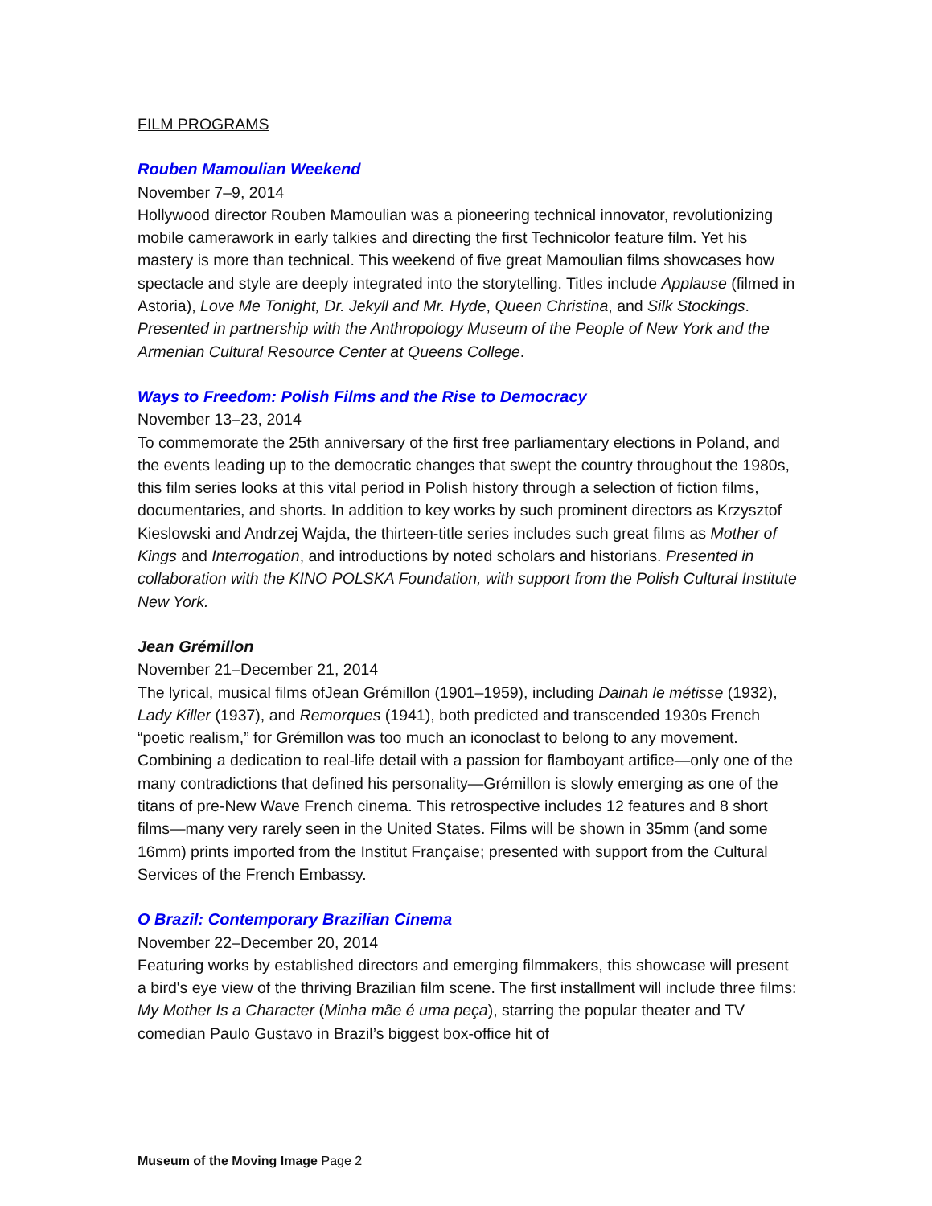FILM PROGRAMS
Rouben Mamoulian Weekend
November 7–9, 2014
Hollywood director Rouben Mamoulian was a pioneering technical innovator, revolutionizing mobile camerawork in early talkies and directing the first Technicolor feature film. Yet his mastery is more than technical. This weekend of five great Mamoulian films showcases how spectacle and style are deeply integrated into the storytelling. Titles include Applause (filmed in Astoria), Love Me Tonight, Dr. Jekyll and Mr. Hyde, Queen Christina, and Silk Stockings. Presented in partnership with the Anthropology Museum of the People of New York and the Armenian Cultural Resource Center at Queens College.
Ways to Freedom: Polish Films and the Rise to Democracy
November 13–23, 2014
To commemorate the 25th anniversary of the first free parliamentary elections in Poland, and the events leading up to the democratic changes that swept the country throughout the 1980s, this film series looks at this vital period in Polish history through a selection of fiction films, documentaries, and shorts. In addition to key works by such prominent directors as Krzysztof Kieslowski and Andrzej Wajda, the thirteen-title series includes such great films as Mother of Kings and Interrogation, and introductions by noted scholars and historians. Presented in collaboration with the KINO POLSKA Foundation, with support from the Polish Cultural Institute New York.
Jean Grémillon
November 21–December 21, 2014
The lyrical, musical films ofJean Grémillon (1901–1959), including Dainah le métisse (1932), Lady Killer (1937), and Remorques (1941), both predicted and transcended 1930s French “poetic realism,” for Grémillon was too much an iconoclast to belong to any movement. Combining a dedication to real-life detail with a passion for flamboyant artifice—only one of the many contradictions that defined his personality—Grémillon is slowly emerging as one of the titans of pre-New Wave French cinema. This retrospective includes 12 features and 8 short films—many very rarely seen in the United States. Films will be shown in 35mm (and some 16mm) prints imported from the Institut Française; presented with support from the Cultural Services of the French Embassy.
O Brazil: Contemporary Brazilian Cinema
November 22–December 20, 2014
Featuring works by established directors and emerging filmmakers, this showcase will present a bird's eye view of the thriving Brazilian film scene. The first installment will include three films: My Mother Is a Character (Minha mãe é uma peça), starring the popular theater and TV comedian Paulo Gustavo in Brazil’s biggest box-office hit of
Museum of the Moving Image Page 2